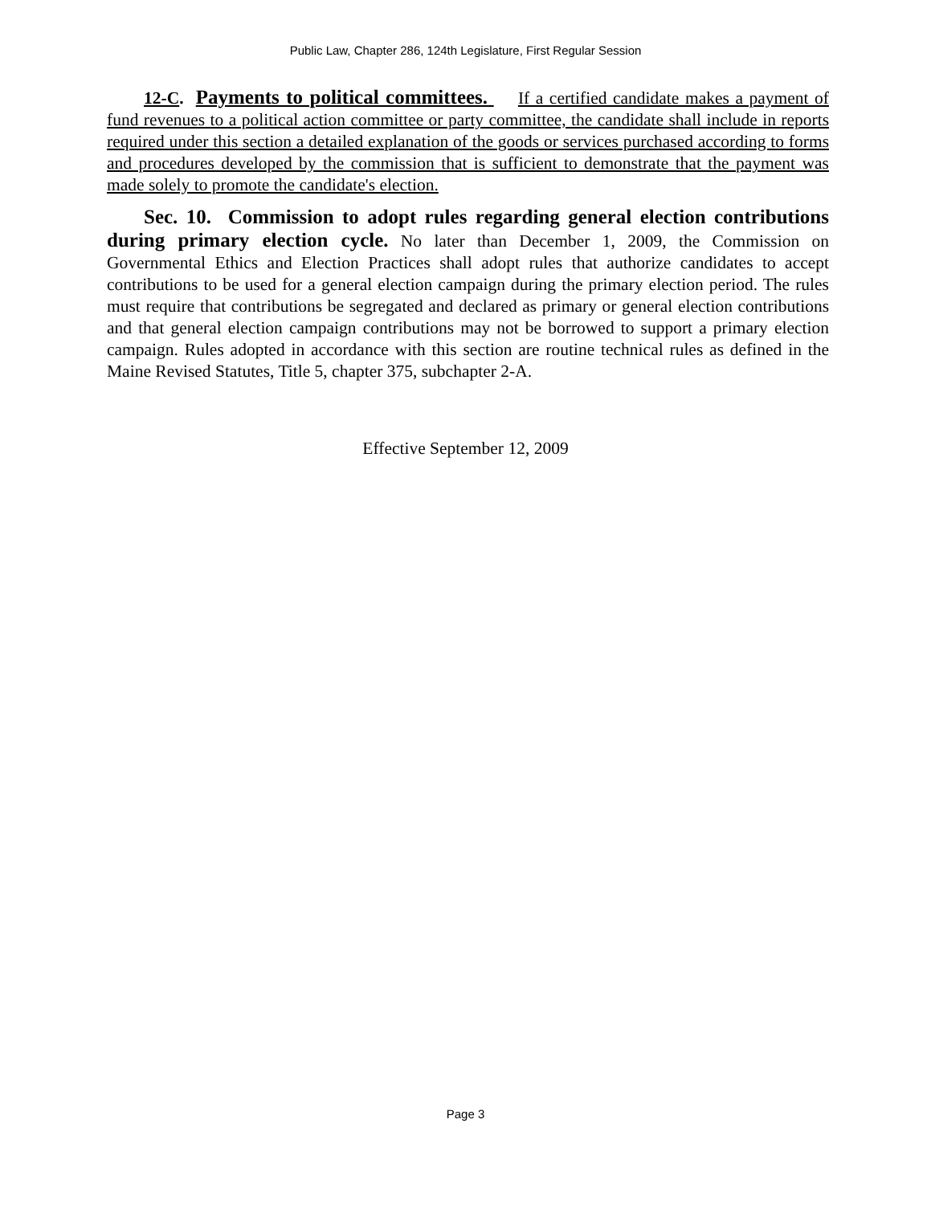Public Law, Chapter 286, 124th Legislature, First Regular Session
12-C. Payments to political committees. If a certified candidate makes a payment of fund revenues to a political action committee or party committee, the candidate shall include in reports required under this section a detailed explanation of the goods or services purchased according to forms and procedures developed by the commission that is sufficient to demonstrate that the payment was made solely to promote the candidate's election.
Sec. 10. Commission to adopt rules regarding general election contributions during primary election cycle. No later than December 1, 2009, the Commission on Governmental Ethics and Election Practices shall adopt rules that authorize candidates to accept contributions to be used for a general election campaign during the primary election period. The rules must require that contributions be segregated and declared as primary or general election contributions and that general election campaign contributions may not be borrowed to support a primary election campaign. Rules adopted in accordance with this section are routine technical rules as defined in the Maine Revised Statutes, Title 5, chapter 375, subchapter 2-A.
Effective September 12, 2009
Page 3